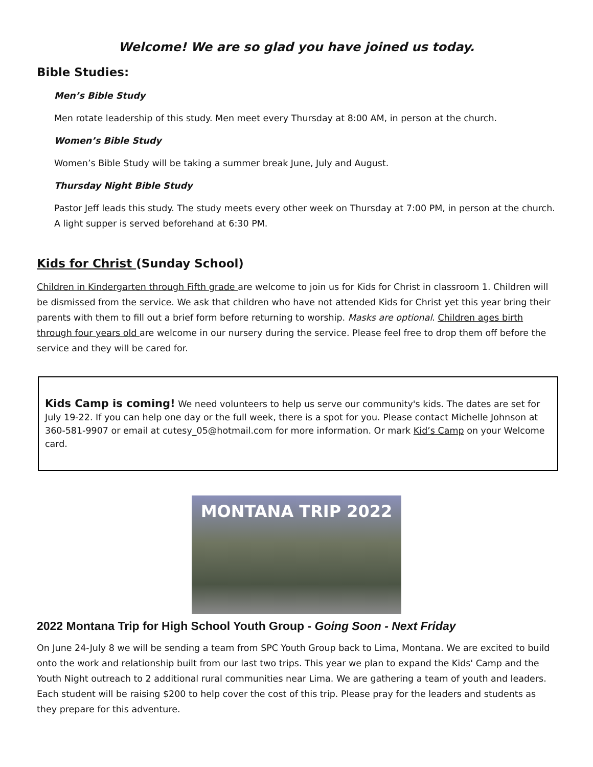Welcome! We are so glad you have joined us today.
Bible Studies:
Men’s Bible Study
Men rotate leadership of this study. Men meet every Thursday at 8:00 AM, in person at the church.
Women’s Bible Study
Women’s Bible Study will be taking a summer break June, July and August.
Thursday Night Bible Study
Pastor Jeff leads this study. The study meets every other week on Thursday at 7:00 PM, in person at the church. A light supper is served beforehand at 6:30 PM.
Kids for Christ (Sunday School)
Children in Kindergarten through Fifth grade are welcome to join us for Kids for Christ in classroom 1. Children will be dismissed from the service. We ask that children who have not attended Kids for Christ yet this year bring their parents with them to fill out a brief form before returning to worship. Masks are optional. Children ages birth through four years old are welcome in our nursery during the service. Please feel free to drop them off before the service and they will be cared for.
Kids Camp is coming! We need volunteers to help us serve our community's kids. The dates are set for July 19-22. If you can help one day or the full week, there is a spot for you. Please contact Michelle Johnson at 360-581-9907 or email at cutesy_05@hotmail.com for more information. Or mark Kid’s Camp on your Welcome card.
MONTANA TRIP 2022
2022 Montana Trip for High School Youth Group - Going Soon - Next Friday
On June 24-July 8 we will be sending a team from SPC Youth Group back to Lima, Montana. We are excited to build onto the work and relationship built from our last two trips. This year we plan to expand the Kids' Camp and the Youth Night outreach to 2 additional rural communities near Lima. We are gathering a team of youth and leaders. Each student will be raising $200 to help cover the cost of this trip. Please pray for the leaders and students as they prepare for this adventure.